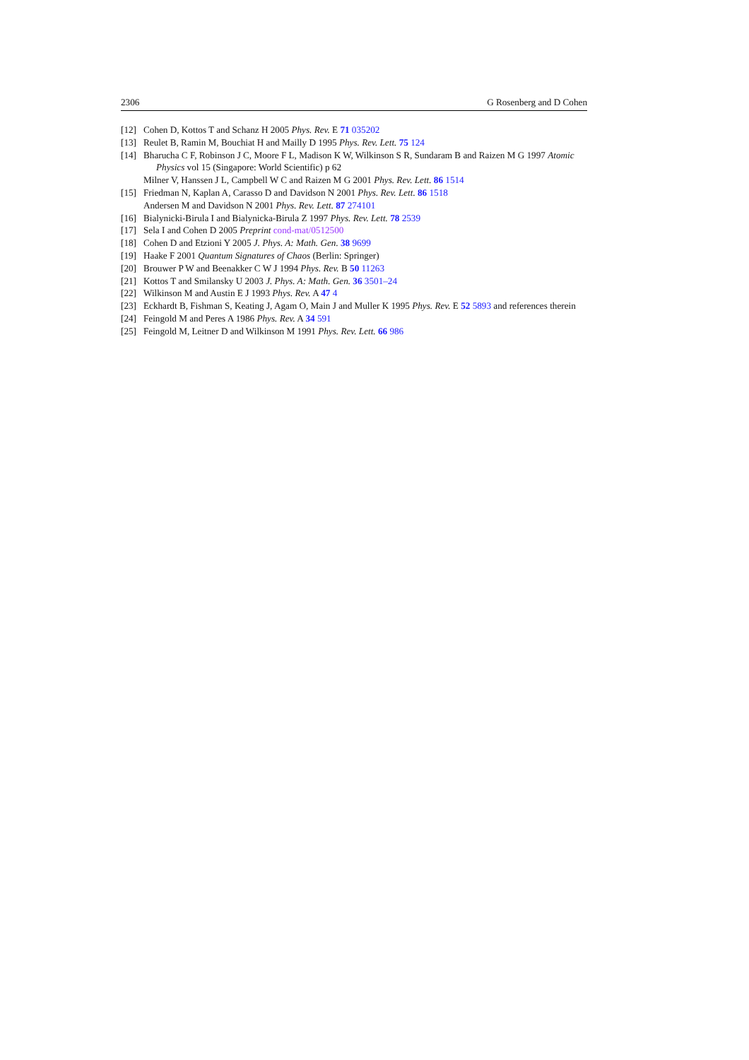2306 G Rosenberg and D Cohen
[12] Cohen D, Kottos T and Schanz H 2005 Phys. Rev. E 71 035202
[13] Reulet B, Ramin M, Bouchiat H and Mailly D 1995 Phys. Rev. Lett. 75 124
[14] Bharucha C F, Robinson J C, Moore F L, Madison K W, Wilkinson S R, Sundaram B and Raizen M G 1997 Atomic Physics vol 15 (Singapore: World Scientific) p 62
Milner V, Hanssen J L, Campbell W C and Raizen M G 2001 Phys. Rev. Lett. 86 1514
[15] Friedman N, Kaplan A, Carasso D and Davidson N 2001 Phys. Rev. Lett. 86 1518
Andersen M and Davidson N 2001 Phys. Rev. Lett. 87 274101
[16] Bialynicki-Birula I and Bialynicka-Birula Z 1997 Phys. Rev. Lett. 78 2539
[17] Sela I and Cohen D 2005 Preprint cond-mat/0512500
[18] Cohen D and Etzioni Y 2005 J. Phys. A: Math. Gen. 38 9699
[19] Haake F 2001 Quantum Signatures of Chaos (Berlin: Springer)
[20] Brouwer P W and Beenakker C W J 1994 Phys. Rev. B 50 11263
[21] Kottos T and Smilansky U 2003 J. Phys. A: Math. Gen. 36 3501–24
[22] Wilkinson M and Austin E J 1993 Phys. Rev. A 47 4
[23] Eckhardt B, Fishman S, Keating J, Agam O, Main J and Muller K 1995 Phys. Rev. E 52 5893 and references therein
[24] Feingold M and Peres A 1986 Phys. Rev. A 34 591
[25] Feingold M, Leitner D and Wilkinson M 1991 Phys. Rev. Lett. 66 986